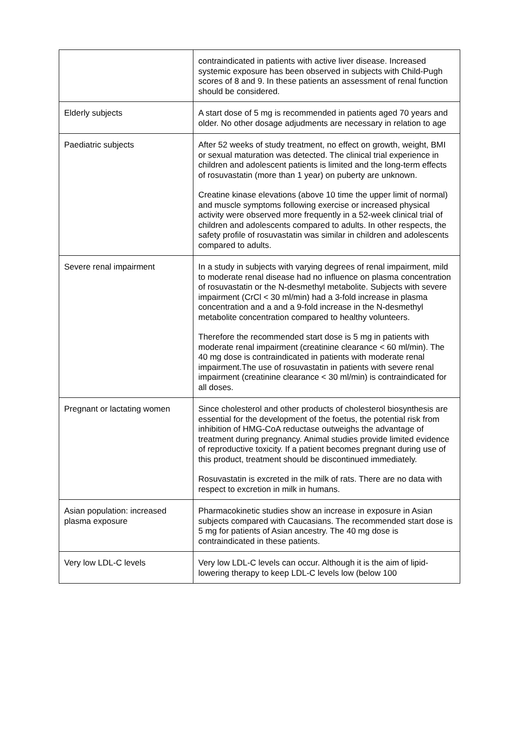| | contraindicated in patients with active liver disease. Increased systemic exposure has been observed in subjects with Child-Pugh scores of 8 and 9. In these patients an assessment of renal function should be considered. |
| Elderly subjects | A start dose of 5 mg is recommended in patients aged 70 years and older. No other dosage adjudments are necessary in relation to age |
| Paediatric subjects | After 52 weeks of study treatment, no effect on growth, weight, BMI or sexual maturation was detected. The clinical trial experience in children and adolescent patients is limited and the long-term effects of rosuvastatin (more than 1 year) on puberty are unknown. Creatine kinase elevations (above 10 time the upper limit of normal) and muscle symptoms following exercise or increased physical activity were observed more frequently in a 52-week clinical trial of children and adolescents compared to adults. In other respects, the safety profile of rosuvastatin was similar in children and adolescents compared to adults. |
| Severe renal impairment | In a study in subjects with varying degrees of renal impairment, mild to moderate renal disease had no influence on plasma concentration of rosuvastatin or the N-desmethyl metabolite. Subjects with severe impairment (CrCl < 30 ml/min) had a 3-fold increase in plasma concentration and a and a 9-fold increase in the N-desmethyl metabolite concentration compared to healthy volunteers. Therefore the recommended start dose is 5 mg in patients with moderate renal impairment (creatinine clearance < 60 ml/min). The 40 mg dose is contraindicated in patients with moderate renal impairment.The use of rosuvastatin in patients with severe renal impairment (creatinine clearance < 30 ml/min) is contraindicated for all doses. |
| Pregnant or lactating women | Since cholesterol and other products of cholesterol biosynthesis are essential for the development of the foetus, the potential risk from inhibition of HMG-CoA reductase outweighs the advantage of treatment during pregnancy. Animal studies provide limited evidence of reproductive toxicity. If a patient becomes pregnant during use of this product, treatment should be discontinued immediately. Rosuvastatin is excreted in the milk of rats. There are no data with respect to excretion in milk in humans. |
| Asian population: increased plasma exposure | Pharmacokinetic studies show an increase in exposure in Asian subjects compared with Caucasians. The recommended start dose is 5 mg for patients of Asian ancestry. The 40 mg dose is contraindicated in these patients. |
| Very low LDL-C levels | Very low LDL-C levels can occur. Although it is the aim of lipid-lowering therapy to keep LDL-C levels low (below 100 |